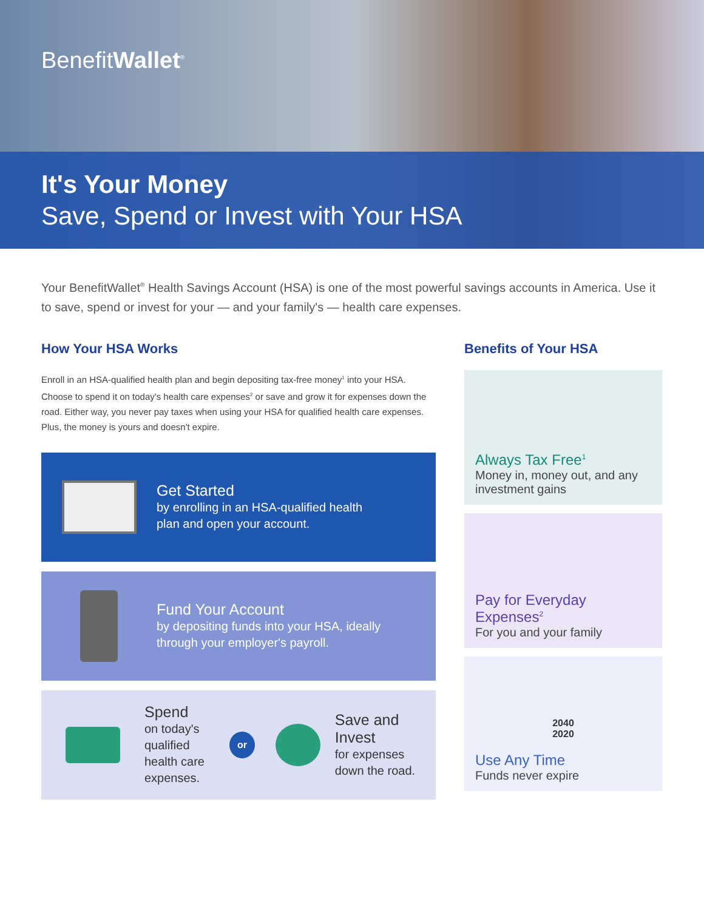BenefitWallet<sup>®</sup>
It's Your Money
Save, Spend or Invest with Your HSA
Your BenefitWallet<sup>®</sup> Health Savings Account (HSA) is one of the most powerful savings accounts in America. Use it to save, spend or invest for your — and your family's — health care expenses.
How Your HSA Works
Enroll in an HSA-qualified health plan and begin depositing tax-free money<sup>1</sup> into your HSA. Choose to spend it on today's health care expenses<sup>2</sup> or save and grow it for expenses down the road. Either way, you never pay taxes when using your HSA for qualified health care expenses. Plus, the money is yours and doesn't expire.
Get Started
by enrolling in an HSA-qualified health
plan and open your account.
Fund Your Account
by depositing funds into your HSA, ideally
through your employer's payroll.
Spend
on today's
qualified
health care
expenses.
or
Save and Invest
for expenses
down the road.
Benefits of Your HSA
Always Tax Free<sup>1</sup>
Money in, money out, and any investment gains
Pay for Everyday Expenses<sup>2</sup>
For you and your family
2040
2020
Use Any Time
Funds never expire